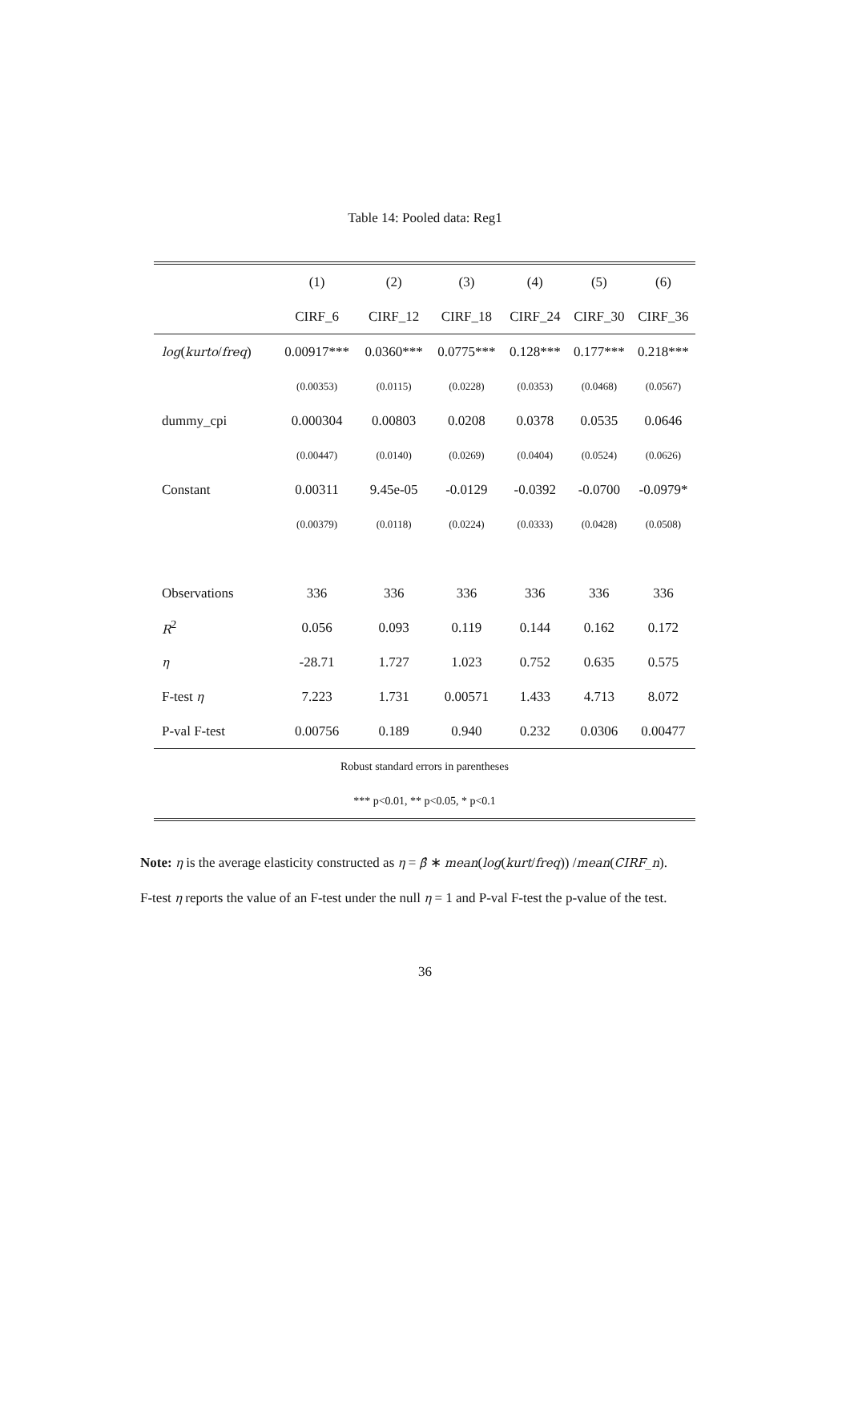Table 14: Pooled data: Reg1
| | (1) | (2) | (3) | (4) | (5) | (6) |
| --- | --- | --- | --- | --- | --- | --- |
| | CIRF_6 | CIRF_12 | CIRF_18 | CIRF_24 | CIRF_30 | CIRF_36 |
| log ( kurto / freq ) | 0.00917*** | 0.0360*** | 0.0775*** | 0.128*** | 0.177*** | 0.218*** |
| | (0.00353) | (0.0115) | (0.0228) | (0.0353) | (0.0468) | (0.0567) |
| dummy_cpi | 0.000304 | 0.00803 | 0.0208 | 0.0378 | 0.0535 | 0.0646 |
| | (0.00447) | (0.0140) | (0.0269) | (0.0404) | (0.0524) | (0.0626) |
| Constant | 0.00311 | 9.45e-05 | -0.0129 | -0.0392 | -0.0700 | -0.0979* |
| | (0.00379) | (0.0118) | (0.0224) | (0.0333) | (0.0428) | (0.0508) |
| Observations | 336 | 336 | 336 | 336 | 336 | 336 |
| R<sup>2</sup> | 0.056 | 0.093 | 0.119 | 0.144 | 0.162 | 0.172 |
| η | -28.71 | 1.727 | 1.023 | 0.752 | 0.635 | 0.575 |
| F-test η | 7.223 | 1.731 | 0.00571 | 1.433 | 4.713 | 8.072 |
| P-val F-test | 0.00756 | 0.189 | 0.940 | 0.232 | 0.0306 | 0.00477 |
| Robust standard errors in parentheses | | | | | | |
| *** p<0.01, ** p<0.05, * p<0.1 | | | | | | |
Note: η is the average elasticity constructed as η = β̂ ∗ mean(log(kurt/freq)) /mean(CIRF_n).
F-test η reports the value of an F-test under the null η = 1 and P-val F-test the p-value of the test.
36